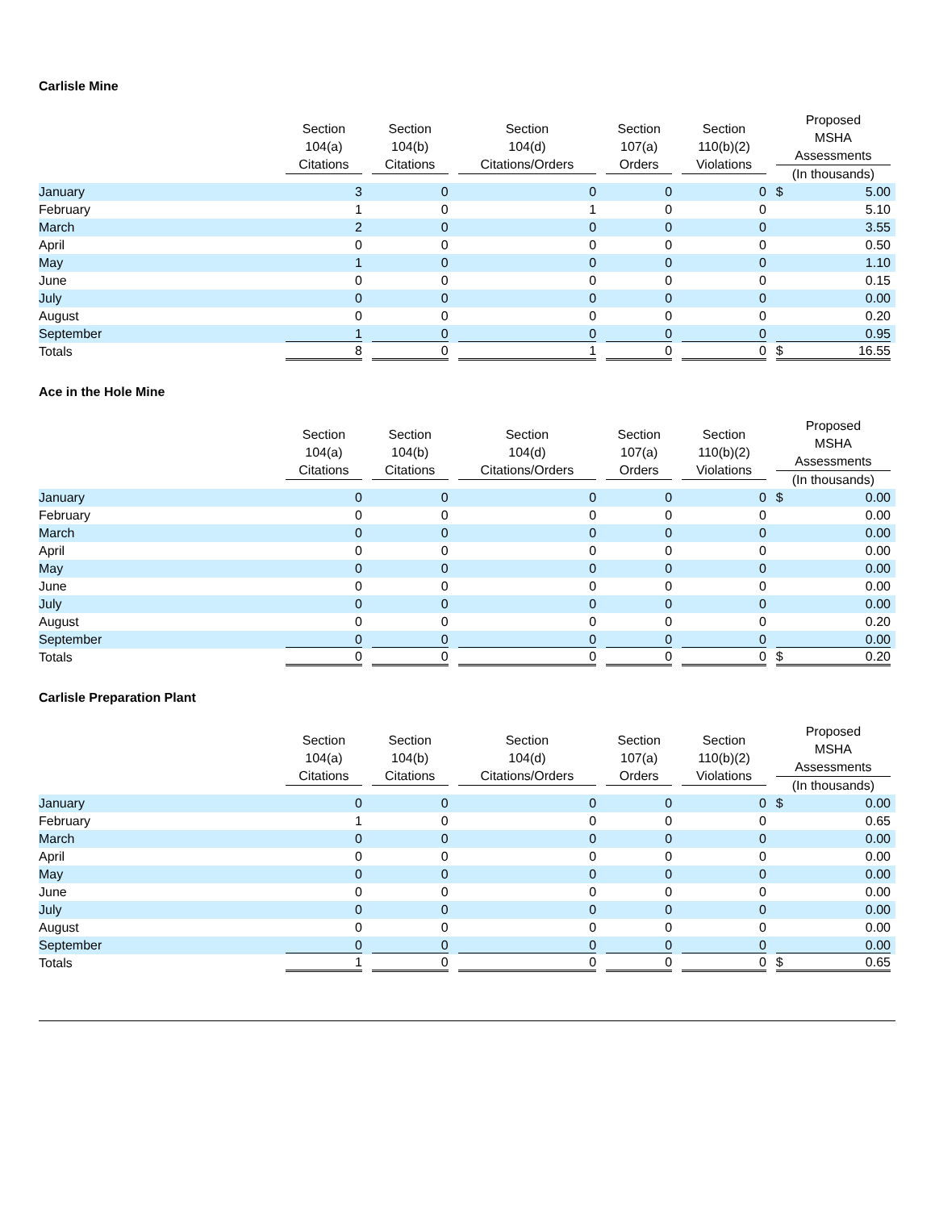Carlisle Mine
| | Section 104(a) Citations | Section 104(b) Citations | Section 104(d) Citations/Orders | Section 107(a) Orders | Section 110(b)(2) Violations | Proposed MSHA Assessments (In thousands) |
| --- | --- | --- | --- | --- | --- | --- |
| January | 3 | 0 | 0 | 0 | 0 | $ 5.00 |
| February | 1 | 0 | 1 | 0 | 0 | 5.10 |
| March | 2 | 0 | 0 | 0 | 0 | 3.55 |
| April | 0 | 0 | 0 | 0 | 0 | 0.50 |
| May | 1 | 0 | 0 | 0 | 0 | 1.10 |
| June | 0 | 0 | 0 | 0 | 0 | 0.15 |
| July | 0 | 0 | 0 | 0 | 0 | 0.00 |
| August | 0 | 0 | 0 | 0 | 0 | 0.20 |
| September | 1 | 0 | 0 | 0 | 0 | 0.95 |
| Totals | 8 | 0 | 1 | 0 | 0 | $ 16.55 |
Ace in the Hole Mine
| | Section 104(a) Citations | Section 104(b) Citations | Section 104(d) Citations/Orders | Section 107(a) Orders | Section 110(b)(2) Violations | Proposed MSHA Assessments (In thousands) |
| --- | --- | --- | --- | --- | --- | --- |
| January | 0 | 0 | 0 | 0 | 0 | $ 0.00 |
| February | 0 | 0 | 0 | 0 | 0 | 0.00 |
| March | 0 | 0 | 0 | 0 | 0 | 0.00 |
| April | 0 | 0 | 0 | 0 | 0 | 0.00 |
| May | 0 | 0 | 0 | 0 | 0 | 0.00 |
| June | 0 | 0 | 0 | 0 | 0 | 0.00 |
| July | 0 | 0 | 0 | 0 | 0 | 0.00 |
| August | 0 | 0 | 0 | 0 | 0 | 0.20 |
| September | 0 | 0 | 0 | 0 | 0 | 0.00 |
| Totals | 0 | 0 | 0 | 0 | 0 | $ 0.20 |
Carlisle Preparation Plant
| | Section 104(a) Citations | Section 104(b) Citations | Section 104(d) Citations/Orders | Section 107(a) Orders | Section 110(b)(2) Violations | Proposed MSHA Assessments (In thousands) |
| --- | --- | --- | --- | --- | --- | --- |
| January | 0 | 0 | 0 | 0 | 0 | $ 0.00 |
| February | 1 | 0 | 0 | 0 | 0 | 0.65 |
| March | 0 | 0 | 0 | 0 | 0 | 0.00 |
| April | 0 | 0 | 0 | 0 | 0 | 0.00 |
| May | 0 | 0 | 0 | 0 | 0 | 0.00 |
| June | 0 | 0 | 0 | 0 | 0 | 0.00 |
| July | 0 | 0 | 0 | 0 | 0 | 0.00 |
| August | 0 | 0 | 0 | 0 | 0 | 0.00 |
| September | 0 | 0 | 0 | 0 | 0 | 0.00 |
| Totals | 1 | 0 | 0 | 0 | 0 | $ 0.65 |